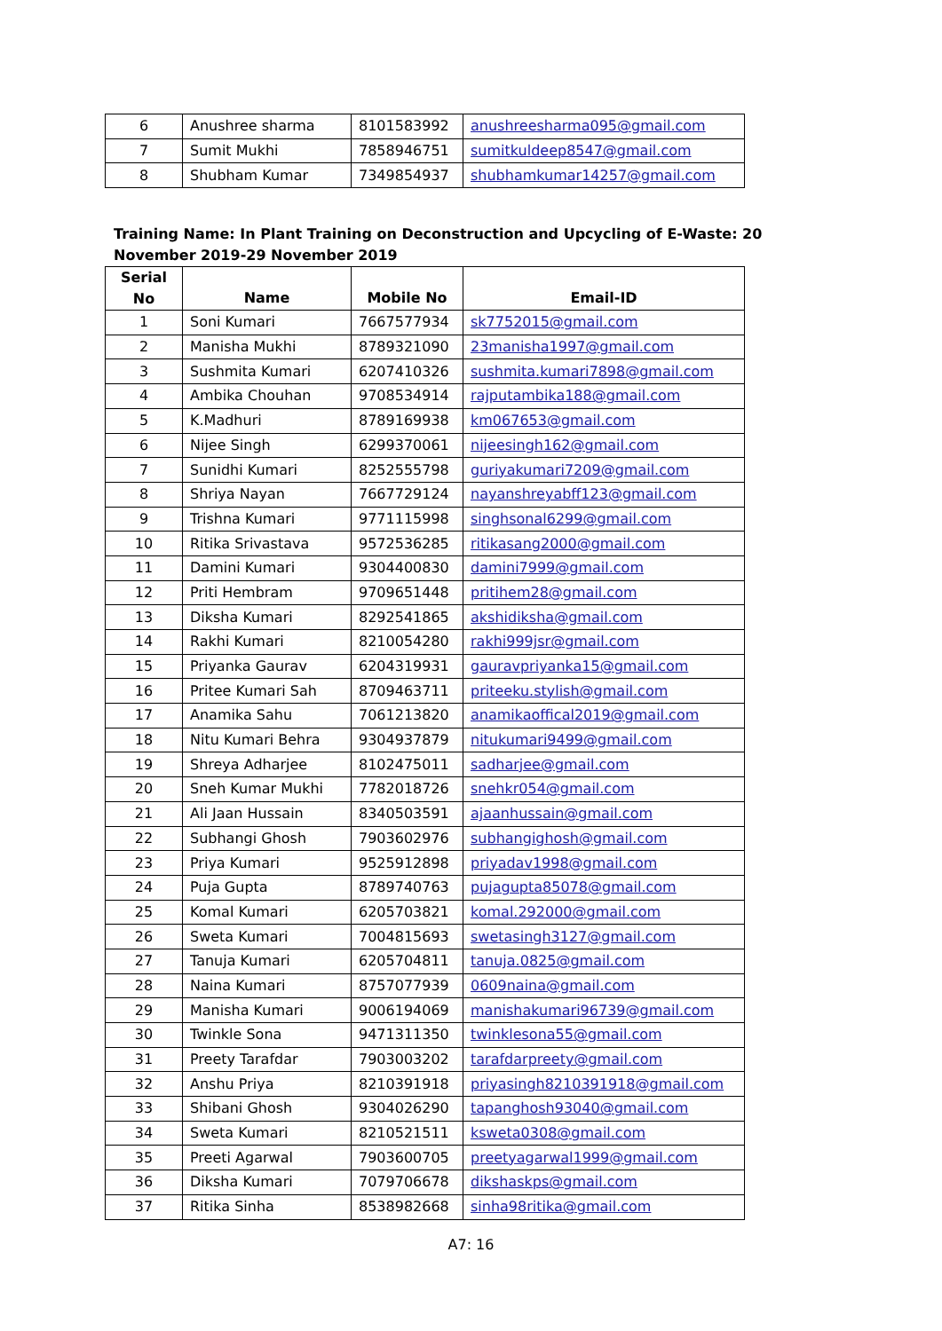| 6 | Anushree sharma | 8101583992 | anushreesharma095@gmail.com |
| 7 | Sumit Mukhi | 7858946751 | sumitkuldeep8547@gmail.com |
| 8 | Shubham Kumar | 7349854937 | shubhamkumar14257@gmail.com |
Training Name: In Plant Training on Deconstruction and Upcycling of E-Waste: 20 November 2019-29 November 2019
| Serial No | Name | Mobile No | Email-ID |
| --- | --- | --- | --- |
| 1 | Soni Kumari | 7667577934 | sk7752015@gmail.com |
| 2 | Manisha Mukhi | 8789321090 | 23manisha1997@gmail.com |
| 3 | Sushmita Kumari | 6207410326 | sushmita.kumari7898@gmail.com |
| 4 | Ambika Chouhan | 9708534914 | rajputambika188@gmail.com |
| 5 | K.Madhuri | 8789169938 | km067653@gmail.com |
| 6 | Nijee Singh | 6299370061 | nijeesingh162@gmail.com |
| 7 | Sunidhi Kumari | 8252555798 | guriyakumari7209@gmail.com |
| 8 | Shriya Nayan | 7667729124 | nayanshreyabff123@gmail.com |
| 9 | Trishna Kumari | 9771115998 | singhsonal6299@gmail.com |
| 10 | Ritika Srivastava | 9572536285 | ritikasang2000@gmail.com |
| 11 | Damini Kumari | 9304400830 | damini7999@gmail.com |
| 12 | Priti Hembram | 9709651448 | pritihem28@gmail.com |
| 13 | Diksha Kumari | 8292541865 | akshidiksha@gmail.com |
| 14 | Rakhi Kumari | 8210054280 | rakhi999jsr@gmail.com |
| 15 | Priyanka Gaurav | 6204319931 | gauravpriyanka15@gmail.com |
| 16 | Pritee Kumari Sah | 8709463711 | priteeku.stylish@gmail.com |
| 17 | Anamika Sahu | 7061213820 | anamikaoffical2019@gmail.com |
| 18 | Nitu Kumari Behra | 9304937879 | nitukumari9499@gmail.com |
| 19 | Shreya Adharjee | 8102475011 | sadharjee@gmail.com |
| 20 | Sneh Kumar Mukhi | 7782018726 | snehkr054@gmail.com |
| 21 | Ali Jaan Hussain | 8340503591 | ajaanhussain@gmail.com |
| 22 | Subhangi Ghosh | 7903602976 | subhangighosh@gmail.com |
| 23 | Priya Kumari | 9525912898 | priyadav1998@gmail.com |
| 24 | Puja Gupta | 8789740763 | pujagupta85078@gmail.com |
| 25 | Komal Kumari | 6205703821 | komal.292000@gmail.com |
| 26 | Sweta Kumari | 7004815693 | swetasingh3127@gmail.com |
| 27 | Tanuja Kumari | 6205704811 | tanuja.0825@gmail.com |
| 28 | Naina Kumari | 8757077939 | 0609naina@gmail.com |
| 29 | Manisha Kumari | 9006194069 | manishakumari96739@gmail.com |
| 30 | Twinkle Sona | 9471311350 | twinklesona55@gmail.com |
| 31 | Preety Tarafdar | 7903003202 | tarafdarpreety@gmail.com |
| 32 | Anshu Priya | 8210391918 | priyasingh8210391918@gmail.com |
| 33 | Shibani Ghosh | 9304026290 | tapanghosh93040@gmail.com |
| 34 | Sweta Kumari | 8210521511 | ksweta0308@gmail.com |
| 35 | Preeti Agarwal | 7903600705 | preetyagarwal1999@gmail.com |
| 36 | Diksha Kumari | 7079706678 | dikshaskps@gmail.com |
| 37 | Ritika Sinha | 8538982668 | sinha98ritika@gmail.com |
A7: 16